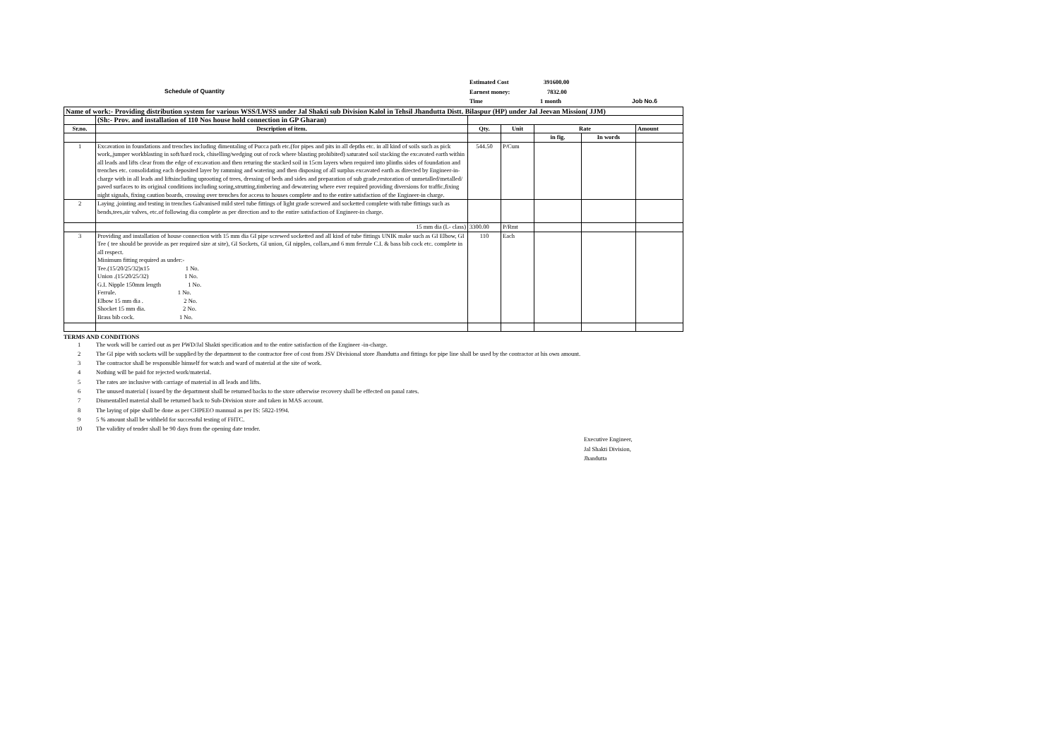Schedule of Quantity
Estimated Cost 391600.00
Earnest money: 7832.00
Time 1 month Job No.6
| Name of work:- Providing distribution system for various WSS/LWSS under Jal Shakti sub Division Kalol in Tehsil Jhandutta Distt. Bilaspur (HP) under Jal Jeevan Mission( JJM) | | | | | | |
| --- | --- | --- | --- | --- | --- | --- |
| | (Sh:- Prov. and installation of 110 Nos house hold connection in GP Gharan) | | | | | |
| Sr.no. | Description of item. | Qty. | Unit | Rate | | Amount |
| | | | | in fig. | In words | |
| 1 | Excavation in foundations and trenches including dimentaling of Pucca path etc.(for pipes and pits in all depths etc. in all kind of soils such as pick work,,jumper workblasting in soft/hard rock, chiselling/wedging out of rock where blasting prohibited) saturated soil stacking the excavated earth within all leads and lifts clear from the edge of excavation and then returing the stacked soil in 15cm layers when required into plinths sides of foundation and trenches etc. consolidating each deposited layer by ramming and watering and then disposing of all surplus excavated earth as directed by Engineer-in-charge with in all leads and liftsincluding uprooting of trees, dressing of beds and sides and preparation of sub grade,restoration of unmetalled/metalled/ paved surfaces to its original conditions including soring,strutting,timbering and dewatering where ever required providing diversions for traffic,fixing night signals, fixing caution boards, crossing over trenches for access to houses complete and to the entire satisfaction of the Engineer-in charge. | 544.50 | P/Cum | | | |
| 2 | Laying ,jointing and testing in trenches Galvanised mild steel tube fittings of light grade screwed and socketted complete with tube fittings such as bends,tees,air valves, etc.of following dia complete as per direction and to the entire satisfaction of Engineer-in charge. | | | | | |
| | 15 mm dia (L- class) | 3300.00 | P/Rmt | | | |
| 3 | Providing and installation of house connection with 15 mm dia GI pipe screwed socketted and all kind of tube fittings UNIK make such as GI Elbow, GI Tee ( tee should be provide as per required size at site), GI Sockets, GI union, GI nipples, collars,and 6 mm ferrule C.I. & bass bib cock etc. complete in all respect. Minimum fitting required as under:- Tee.(15/20/25/32)x15 1 No. Union .(15/20/25/32) 1 No. G.I. Nipple 150mm length 1 No. Ferrule. 1 No. Elbow 15 mm dia . 2 No. Shocket 15 mm dia. 2 No. Brass bib cock. 1 No. | 110 | Each | | | |
TERMS AND CONDITIONS
| 1 | The work will be carried out as per PWD/Jal Shakti specification and to the entire satisfaction of the Engineer -in-charge. |
| 2 | The GI pipe with sockets will be supplied by the department to the contractor free of cost from JSV Divisional store Jhandutta and fittings for pipe line shall be used by the contractor at his own amount. |
| 3 | The contractor shall be responsible himself for watch and ward of material at the site of work. |
| 4 | Nothing will be paid for rejected work/material. |
| 5 | The rates are inclusive with carriage of material in all leads and lifts. |
| 6 | The unused material ( issued by the department shall be returned backs to the store otherwise recovery shall be effected on panal rates. |
| 7 | Dismentalled material shall be returned back to Sub-Division store and taken in MAS account. |
| 8 | The laying of pipe shall be done as per CHPEEO mannual as per IS: 5822-1994. |
| 9 | 5 % amount shall be withheld for successful testing of FHTC. |
| 10 | The validity of tender shall be 90 days from the opening date tender. |
Executive Engineer,
Jal Shakti Division,
Jhandutta